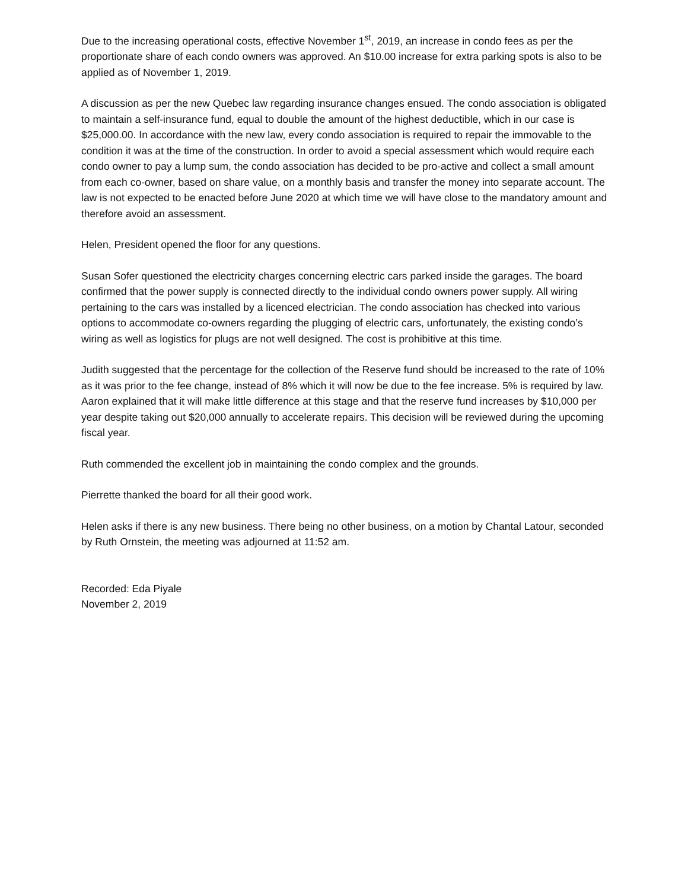Due to the increasing operational costs, effective November 1<sup>st</sup>, 2019, an increase in condo fees as per the proportionate share of each condo owners was approved. An $10.00 increase for extra parking spots is also to be applied as of November 1, 2019.
A discussion as per the new Quebec law regarding insurance changes ensued. The condo association is obligated to maintain a self-insurance fund, equal to double the amount of the highest deductible, which in our case is $25,000.00. In accordance with the new law, every condo association is required to repair the immovable to the condition it was at the time of the construction. In order to avoid a special assessment which would require each condo owner to pay a lump sum, the condo association has decided to be pro-active and collect a small amount from each co-owner, based on share value, on a monthly basis and transfer the money into separate account. The law is not expected to be enacted before June 2020 at which time we will have close to the mandatory amount and therefore avoid an assessment.
Helen, President opened the floor for any questions.
Susan Sofer questioned the electricity charges concerning electric cars parked inside the garages. The board confirmed that the power supply is connected directly to the individual condo owners power supply. All wiring pertaining to the cars was installed by a licenced electrician. The condo association has checked into various options to accommodate co-owners regarding the plugging of electric cars, unfortunately, the existing condo’s wiring as well as logistics for plugs are not well designed. The cost is prohibitive at this time.
Judith suggested that the percentage for the collection of the Reserve fund should be increased to the rate of 10% as it was prior to the fee change, instead of 8% which it will now be due to the fee increase. 5% is required by law. Aaron explained that it will make little difference at this stage and that the reserve fund increases by $10,000 per year despite taking out $20,000 annually to accelerate repairs. This decision will be reviewed during the upcoming fiscal year.
Ruth commended the excellent job in maintaining the condo complex and the grounds.
Pierrette thanked the board for all their good work.
Helen asks if there is any new business. There being no other business, on a motion by Chantal Latour, seconded by Ruth Ornstein, the meeting was adjourned at 11:52 am.
Recorded: Eda Piyale
November 2, 2019